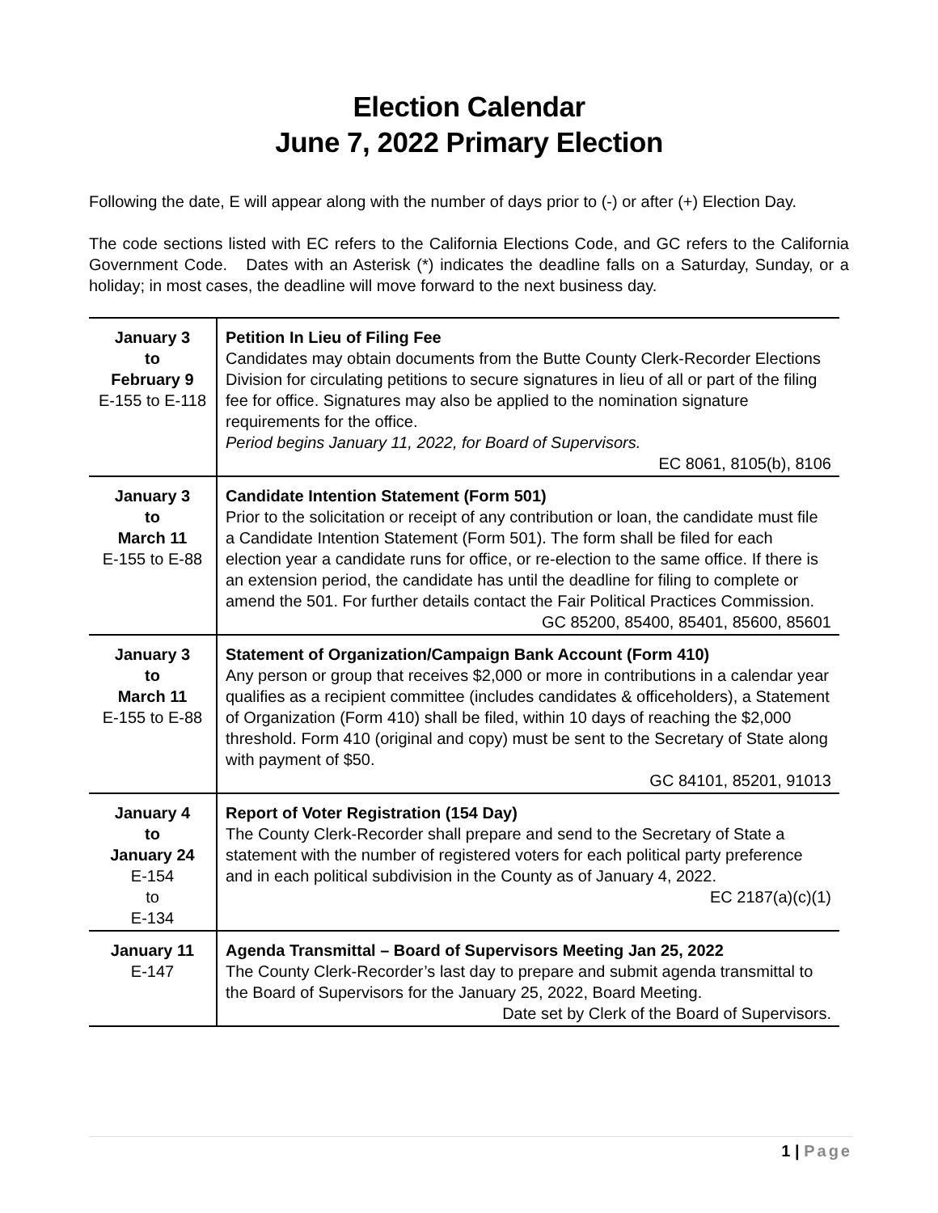Election Calendar
June 7, 2022 Primary Election
Following the date, E will appear along with the number of days prior to (-) or after (+) Election Day.
The code sections listed with EC refers to the California Elections Code, and GC refers to the California Government Code. Dates with an Asterisk (*) indicates the deadline falls on a Saturday, Sunday, or a holiday; in most cases, the deadline will move forward to the next business day.
| January 3 to February 9 E-155 to E-118 | Petition In Lieu of Filing Fee Candidates may obtain documents from the Butte County Clerk-Recorder Elections Division for circulating petitions to secure signatures in lieu of all or part of the filing fee for office. Signatures may also be applied to the nomination signature requirements for the office. Period begins January 11, 2022, for Board of Supervisors. EC 8061, 8105(b), 8106 |
| January 3 to March 11 E-155 to E-88 | Candidate Intention Statement (Form 501) Prior to the solicitation or receipt of any contribution or loan, the candidate must file a Candidate Intention Statement (Form 501). The form shall be filed for each election year a candidate runs for office, or re-election to the same office. If there is an extension period, the candidate has until the deadline for filing to complete or amend the 501. For further details contact the Fair Political Practices Commission. GC 85200, 85400, 85401, 85600, 85601 |
| January 3 to March 11 E-155 to E-88 | Statement of Organization/Campaign Bank Account (Form 410) Any person or group that receives $2,000 or more in contributions in a calendar year qualifies as a recipient committee (includes candidates & officeholders), a Statement of Organization (Form 410) shall be filed, within 10 days of reaching the $2,000 threshold. Form 410 (original and copy) must be sent to the Secretary of State along with payment of $50. GC 84101, 85201, 91013 |
| January 4 to January 24 E-154 to E-134 | Report of Voter Registration (154 Day) The County Clerk-Recorder shall prepare and send to the Secretary of State a statement with the number of registered voters for each political party preference and in each political subdivision in the County as of January 4, 2022. EC 2187(a)(c)(1) |
| January 11 E-147 | Agenda Transmittal – Board of Supervisors Meeting Jan 25, 2022 The County Clerk-Recorder’s last day to prepare and submit agenda transmittal to the Board of Supervisors for the January 25, 2022, Board Meeting. Date set by Clerk of the Board of Supervisors. |
1 | Page